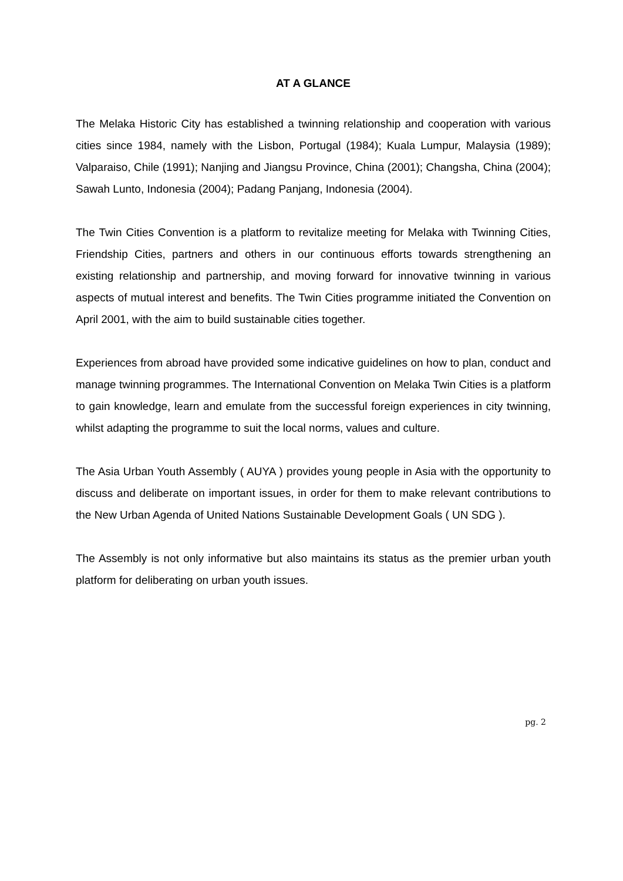AT A GLANCE
The Melaka Historic City has established a twinning relationship and cooperation with various cities since 1984, namely with the Lisbon, Portugal (1984); Kuala Lumpur, Malaysia (1989); Valparaiso, Chile (1991); Nanjing and Jiangsu Province, China (2001); Changsha, China (2004); Sawah Lunto, Indonesia (2004); Padang Panjang, Indonesia (2004).
The Twin Cities Convention is a platform to revitalize meeting for Melaka with Twinning Cities, Friendship Cities, partners and others in our continuous efforts towards strengthening an existing relationship and partnership, and moving forward for innovative twinning in various aspects of mutual interest and benefits. The Twin Cities programme initiated the Convention on April 2001, with the aim to build sustainable cities together.
Experiences from abroad have provided some indicative guidelines on how to plan, conduct and manage twinning programmes. The International Convention on Melaka Twin Cities is a platform to gain knowledge, learn and emulate from the successful foreign experiences in city twinning, whilst adapting the programme to suit the local norms, values and culture.
The Asia Urban Youth Assembly ( AUYA ) provides young people in Asia with the opportunity to discuss and deliberate on important issues, in order for them to make relevant contributions to the New Urban Agenda of United Nations Sustainable Development Goals ( UN SDG ).
The Assembly is not only informative but also maintains its status as the premier urban youth platform for deliberating on urban youth issues.
pg. 2